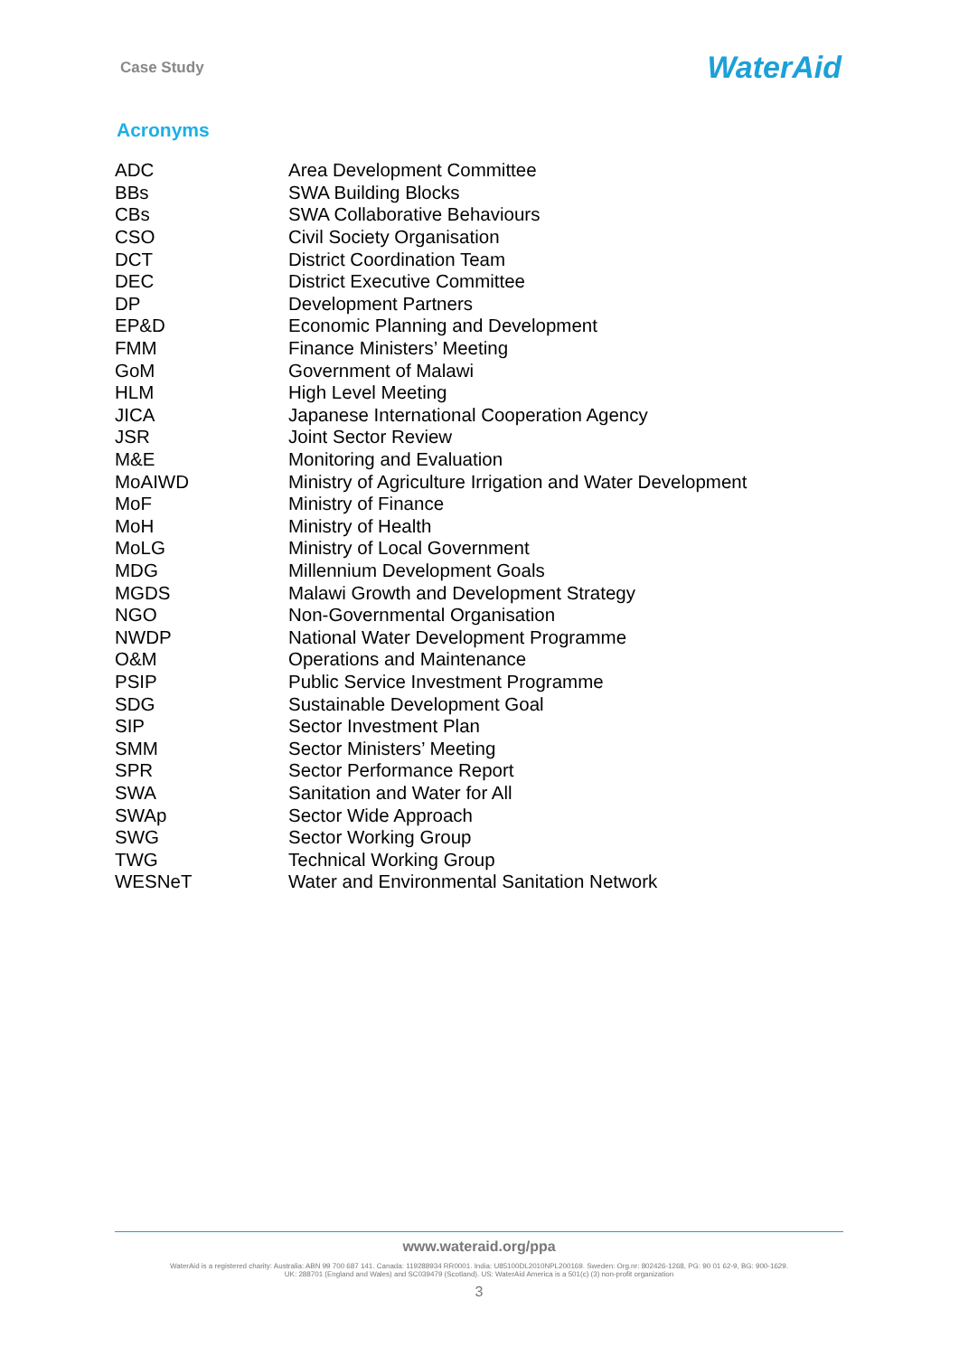Case Study
WaterAid
Acronyms
| ADC | Area Development Committee |
| BBs | SWA Building Blocks |
| CBs | SWA Collaborative Behaviours |
| CSO | Civil Society Organisation |
| DCT | District Coordination Team |
| DEC | District Executive Committee |
| DP | Development Partners |
| EP&D | Economic Planning and Development |
| FMM | Finance Ministers’ Meeting |
| GoM | Government of Malawi |
| HLM | High Level Meeting |
| JICA | Japanese International Cooperation Agency |
| JSR | Joint Sector Review |
| M&E | Monitoring and Evaluation |
| MoAIWD | Ministry of Agriculture Irrigation and Water Development |
| MoF | Ministry of Finance |
| MoH | Ministry of Health |
| MoLG | Ministry of Local Government |
| MDG | Millennium Development Goals |
| MGDS | Malawi Growth and Development Strategy |
| NGO | Non-Governmental Organisation |
| NWDP | National Water Development Programme |
| O&M | Operations and Maintenance |
| PSIP | Public Service Investment Programme |
| SDG | Sustainable Development Goal |
| SIP | Sector Investment Plan |
| SMM | Sector Ministers’ Meeting |
| SPR | Sector Performance Report |
| SWA | Sanitation and Water for All |
| SWAp | Sector Wide Approach |
| SWG | Sector Working Group |
| TWG | Technical Working Group |
| WESNeT | Water and Environmental Sanitation Network |
www.wateraid.org/ppa
WaterAid is a registered charity: Australia: ABN 99 700 687 141. Canada: 119288934 RR0001. India: U85100DL2010NPL200169. Sweden: Org.nr: 802426-1268, PG: 90 01 62-9, BG: 900-1629.
UK: 288701 (England and Wales) and SC039479 (Scotland). US: WaterAid America is a 501(c) (3) non-profit organization
3